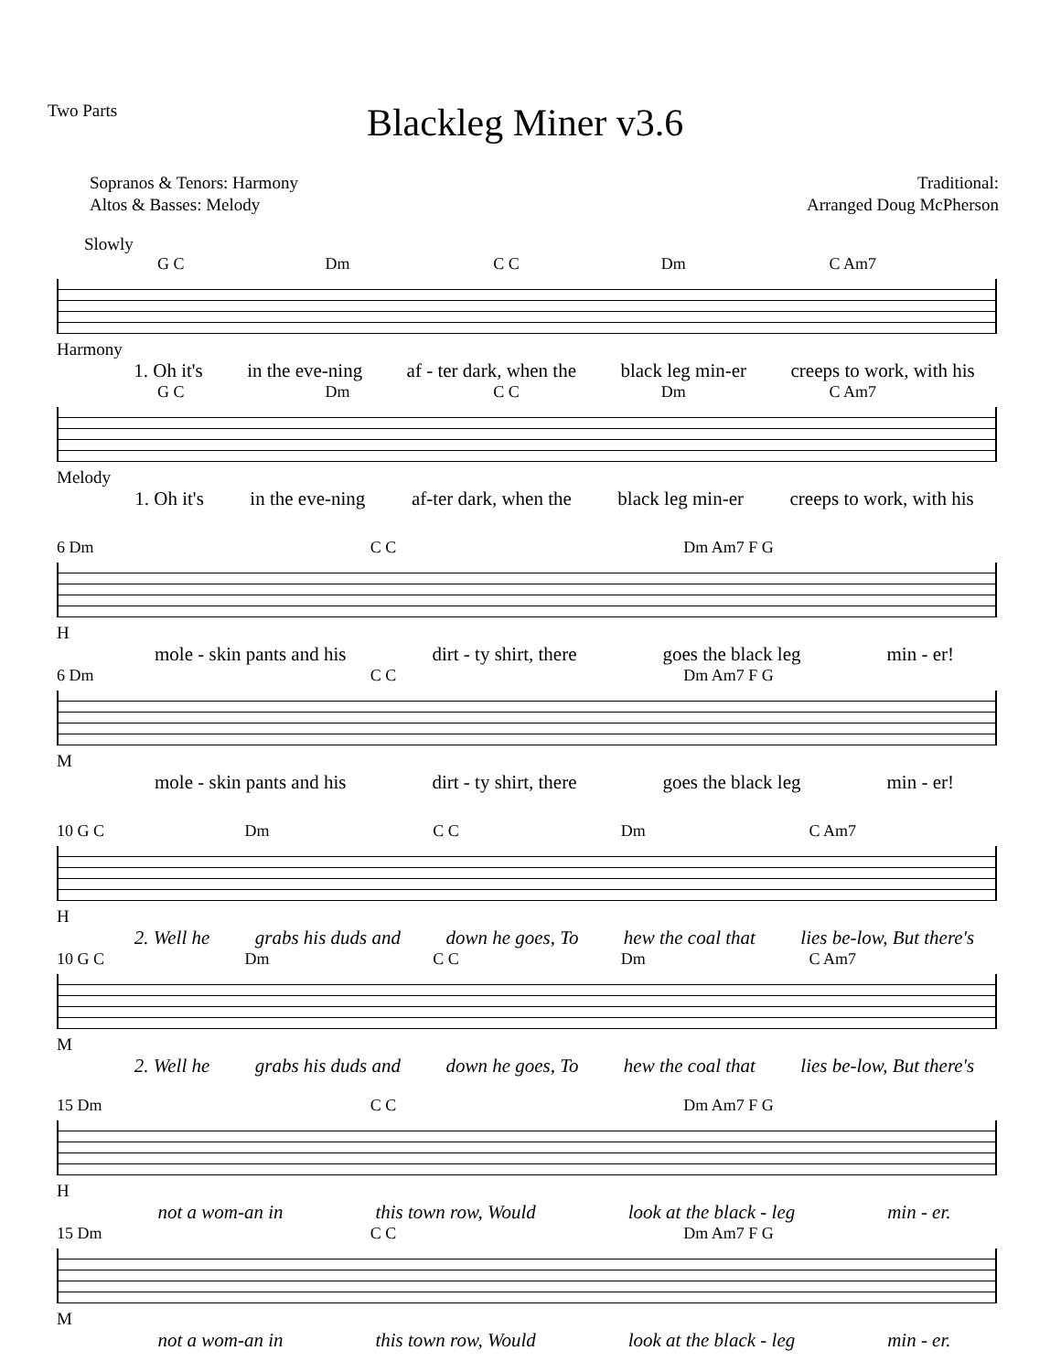Two Parts
Blackleg Miner v3.6
Sopranos & Tenors: Harmony
Altos & Basses: Melody
Traditional:
Arranged Doug McPherson
Slowly
G C Dm C C Dm C Am7
Harmony
1. Oh it's in the eve-ning af - ter dark, when the black leg min-er creeps to work, with his
G C Dm C C Dm C Am7
Melody
1. Oh it's in the eve-ning af-ter dark, when the black leg min-er creeps to work, with his
6 Dm C C Dm Am7 F G
H
mole - skin pants and his dirt - ty shirt, there goes the black leg min - er!
6 Dm C C Dm Am7 F G
M
mole - skin pants and his dirt - ty shirt, there goes the black leg min - er!
10 G C Dm C C Dm C Am7
H
2. Well he grabs his duds and down he goes, To hew the coal that lies be-low, But there's
10 G C Dm C C Dm C Am7
M
2. Well he grabs his duds and down he goes, To hew the coal that lies be-low, But there's
15 Dm C C Dm Am7 F G
H
not a wom-an in this town row, Would look at the black - leg min - er.
15 Dm C C Dm Am7 F G
M
not a wom-an in this town row, Would look at the black - leg min - er.